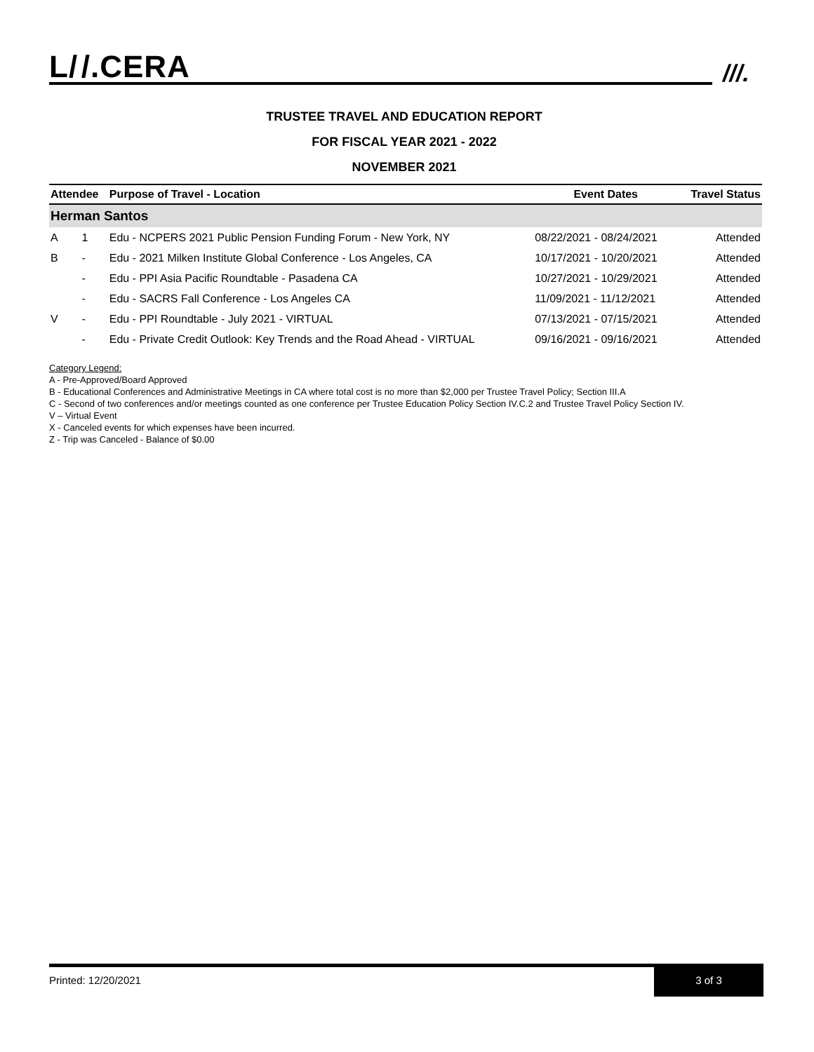L/ /.CERA
///.
TRUSTEE TRAVEL AND EDUCATION REPORT
FOR FISCAL YEAR 2021 - 2022
NOVEMBER 2021
| Attendee | | Purpose of Travel - Location | Event Dates | Travel Status |
| --- | --- | --- | --- | --- |
| Herman Santos | | | | |
| A | 1 | Edu - NCPERS 2021 Public Pension Funding Forum - New York, NY | 08/22/2021 - 08/24/2021 | Attended |
| B | - | Edu - 2021 Milken Institute Global Conference - Los Angeles, CA | 10/17/2021 - 10/20/2021 | Attended |
| | - | Edu - PPI Asia Pacific Roundtable - Pasadena CA | 10/27/2021 - 10/29/2021 | Attended |
| | - | Edu - SACRS Fall Conference - Los Angeles CA | 11/09/2021 - 11/12/2021 | Attended |
| V | - | Edu - PPI Roundtable - July 2021 - VIRTUAL | 07/13/2021 - 07/15/2021 | Attended |
| | - | Edu - Private Credit Outlook: Key Trends and the Road Ahead - VIRTUAL | 09/16/2021 - 09/16/2021 | Attended |
Category Legend:
A - Pre-Approved/Board Approved
B - Educational Conferences and Administrative Meetings in CA where total cost is no more than $2,000 per Trustee Travel Policy; Section III.A
C - Second of two conferences and/or meetings counted as one conference per Trustee Education Policy Section IV.C.2 and Trustee Travel Policy Section IV.
V – Virtual Event
X - Canceled events for which expenses have been incurred.
Z - Trip was Canceled - Balance of $0.00
Printed: 12/20/2021 3 of 3